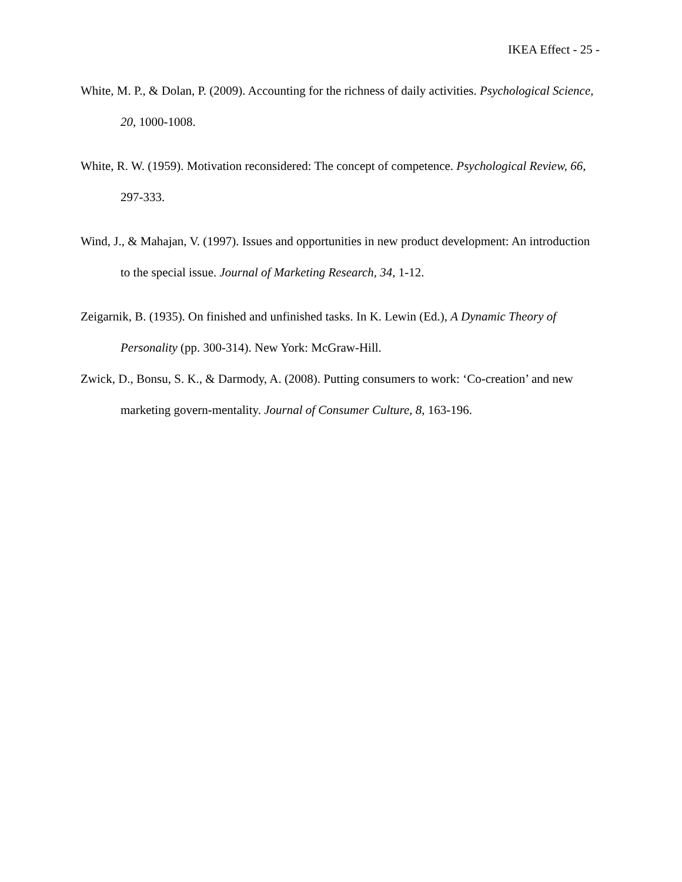IKEA Effect - 25 -
White, M. P., & Dolan, P. (2009). Accounting for the richness of daily activities. Psychological Science, 20, 1000-1008.
White, R. W. (1959). Motivation reconsidered: The concept of competence. Psychological Review, 66, 297-333.
Wind, J., & Mahajan, V. (1997). Issues and opportunities in new product development: An introduction to the special issue. Journal of Marketing Research, 34, 1-12.
Zeigarnik, B. (1935). On finished and unfinished tasks. In K. Lewin (Ed.), A Dynamic Theory of Personality (pp. 300-314). New York: McGraw-Hill.
Zwick, D., Bonsu, S. K., & Darmody, A. (2008). Putting consumers to work: ‘Co-creation’ and new marketing govern-mentality. Journal of Consumer Culture, 8, 163-196.